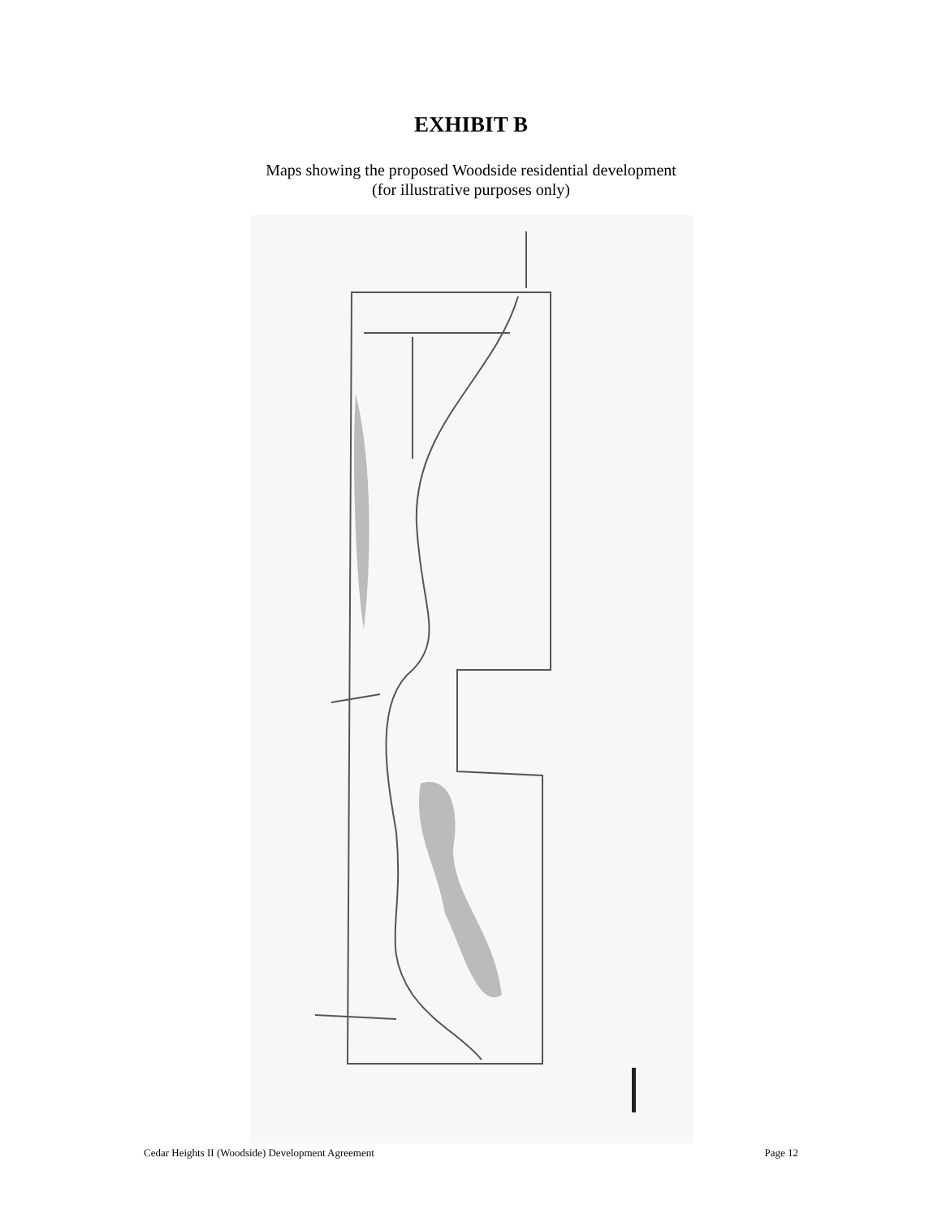EXHIBIT B
Maps showing the proposed Woodside residential development
(for illustrative purposes only)
Cedar Heights II (Woodside) Development Agreement Page 12